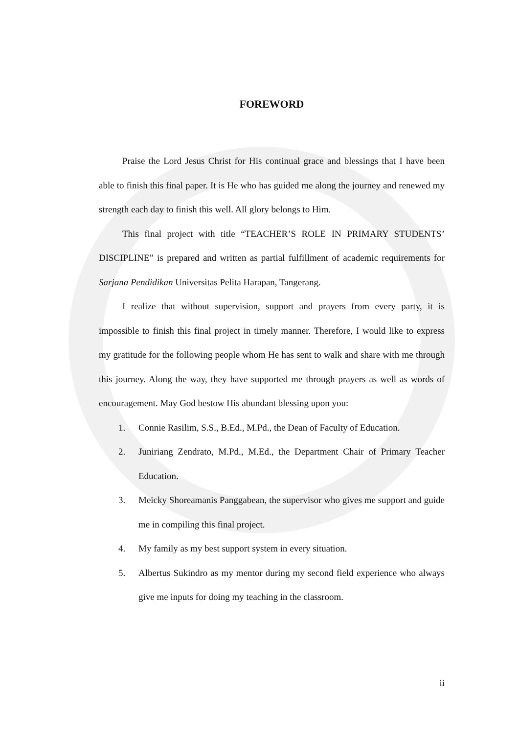FOREWORD
Praise the Lord Jesus Christ for His continual grace and blessings that I have been able to finish this final paper. It is He who has guided me along the journey and renewed my strength each day to finish this well. All glory belongs to Him.
This final project with title “TEACHER’S ROLE IN PRIMARY STUDENTS’ DISCIPLINE” is prepared and written as partial fulfillment of academic requirements for Sarjana Pendidikan Universitas Pelita Harapan, Tangerang.
I realize that without supervision, support and prayers from every party, it is impossible to finish this final project in timely manner. Therefore, I would like to express my gratitude for the following people whom He has sent to walk and share with me through this journey. Along the way, they have supported me through prayers as well as words of encouragement. May God bestow His abundant blessing upon you:
1. Connie Rasilim, S.S., B.Ed., M.Pd., the Dean of Faculty of Education.
2. Juniriang Zendrato, M.Pd., M.Ed., the Department Chair of Primary Teacher Education.
3. Meicky Shoreamanis Panggabean, the supervisor who gives me support and guide me in compiling this final project.
4. My family as my best support system in every situation.
5. Albertus Sukindro as my mentor during my second field experience who always give me inputs for doing my teaching in the classroom.
ii